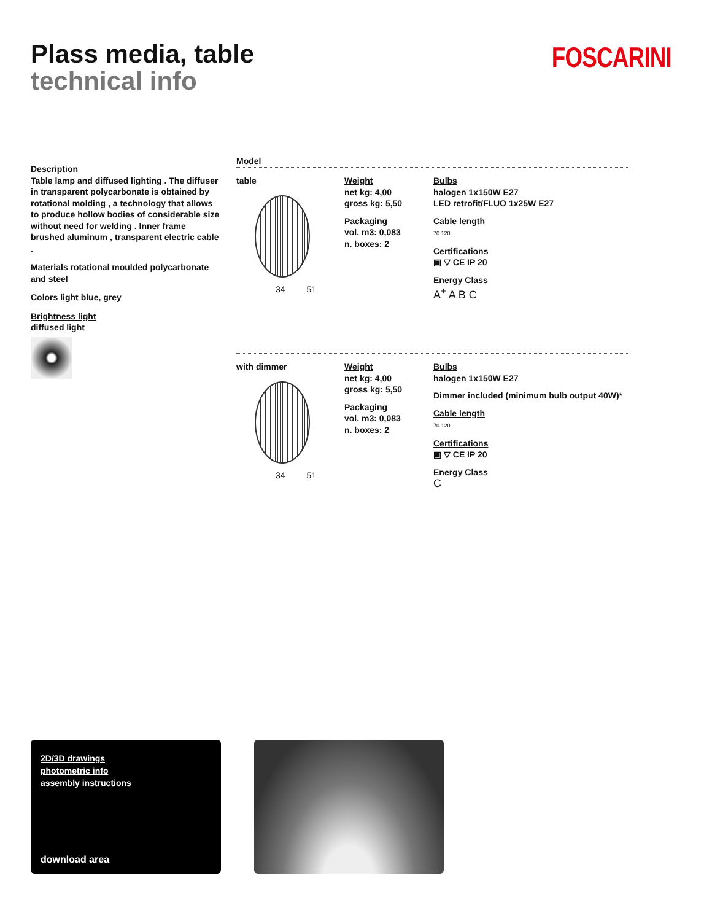Plass media, table
technical info
FOSCARINI
Description
Table lamp and diffused lighting . The diffuser in transparent polycarbonate is obtained by rotational molding , a technology that allows to produce hollow bodies of considerable size without need for welding . Inner frame brushed aluminum , transparent electric cable .
Materials rotational moulded polycarbonate and steel
Colors light blue, grey
Brightness light
diffused light
Model
table
34 51
Weight
net kg: 4,00
gross kg: 5,50
Packaging
vol. m3: 0,083
n. boxes: 2
Bulbs
halogen 1x150W E27
LED retrofit/FLUO 1x25W E27
Cable length
70 120
Certifications
▣ ▽ CE IP 20
Energy Class
A<sup>+</sup> A B C
with dimmer
34 51
Weight
net kg: 4,00
gross kg: 5,50
Packaging
vol. m3: 0,083
n. boxes: 2
Bulbs
halogen 1x150W E27
Dimmer included (minimum bulb output 40W)*
Cable length
70 120
Certifications
▣ ▽ CE IP 20
Energy Class
C
2D/3D drawings
photometric info
assembly instructions
download area